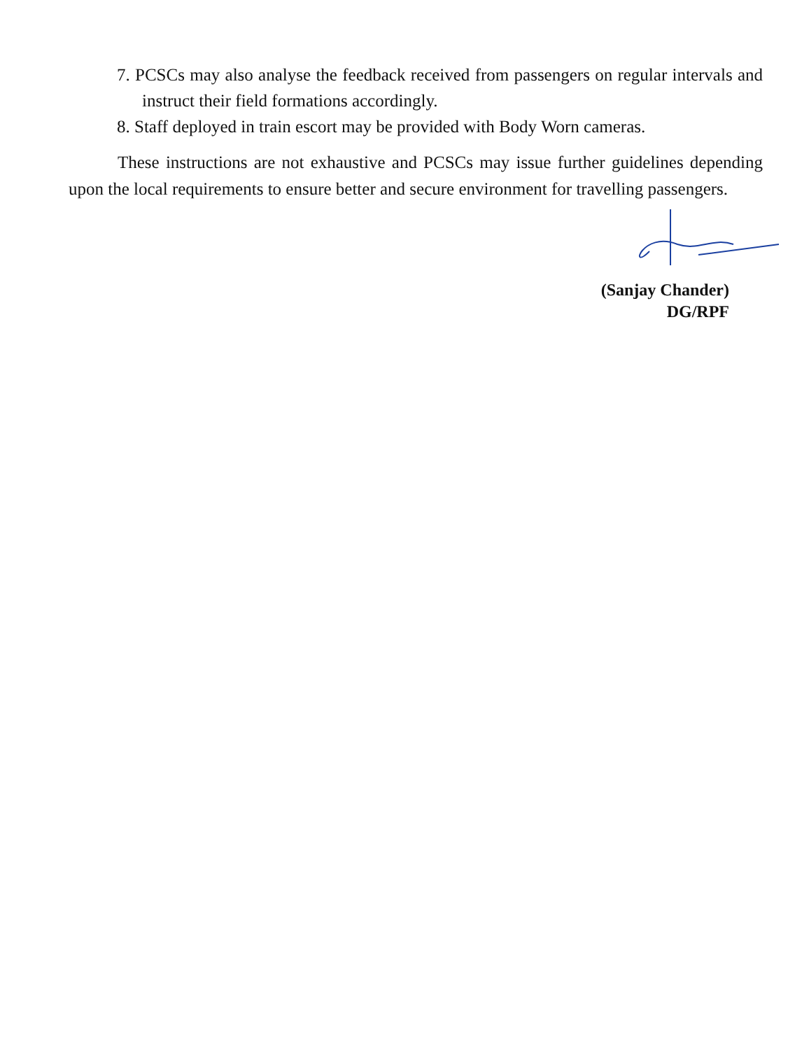7. PCSCs may also analyse the feedback received from passengers on regular intervals and instruct their field formations accordingly.
8. Staff deployed in train escort may be provided with Body Worn cameras.
These instructions are not exhaustive and PCSCs may issue further guidelines depending upon the local requirements to ensure better and secure environment for travelling passengers.
(Sanjay Chander)
DG/RPF